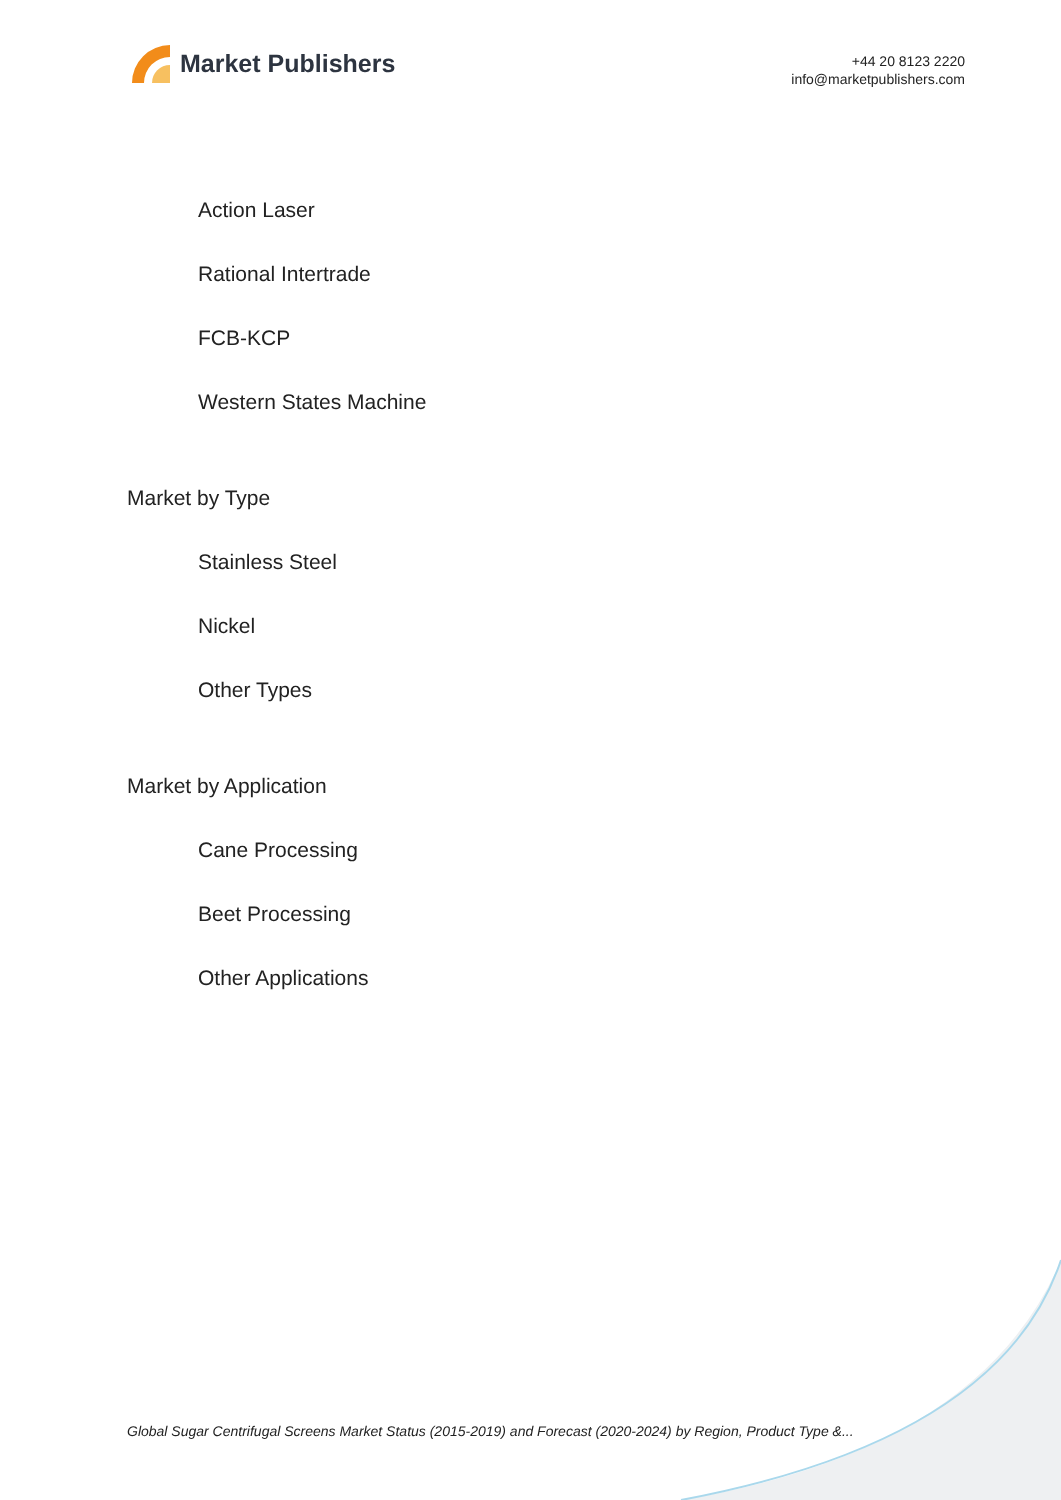Market Publishers
+44 20 8123 2220
info@marketpublishers.com
Action Laser
Rational Intertrade
FCB-KCP
Western States Machine
Market by Type
Stainless Steel
Nickel
Other Types
Market by Application
Cane Processing
Beet Processing
Other Applications
Global Sugar Centrifugal Screens Market Status (2015-2019) and Forecast (2020-2024) by Region, Product Type &...